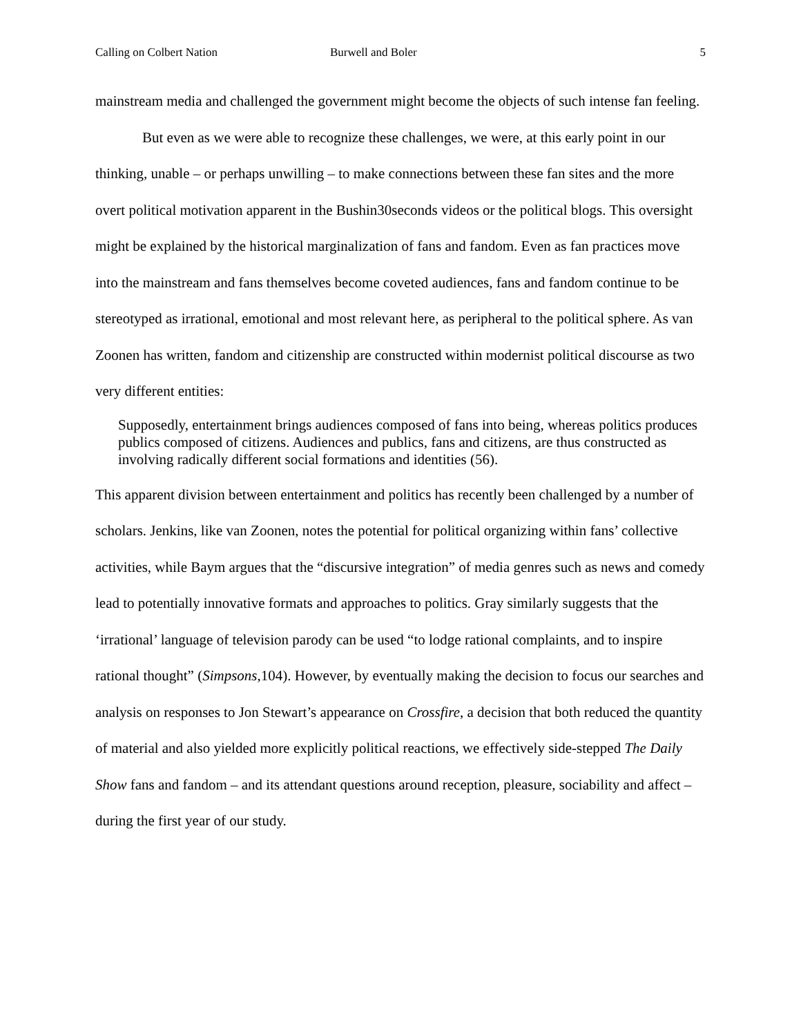Calling on Colbert Nation Burwell and Boler 5
mainstream media and challenged the government might become the objects of such intense fan feeling.
But even as we were able to recognize these challenges, we were, at this early point in our thinking, unable – or perhaps unwilling – to make connections between these fan sites and the more overt political motivation apparent in the Bushin30seconds videos or the political blogs. This oversight might be explained by the historical marginalization of fans and fandom. Even as fan practices move into the mainstream and fans themselves become coveted audiences, fans and fandom continue to be stereotyped as irrational, emotional and most relevant here, as peripheral to the political sphere. As van Zoonen has written, fandom and citizenship are constructed within modernist political discourse as two very different entities:
Supposedly, entertainment brings audiences composed of fans into being, whereas politics produces publics composed of citizens. Audiences and publics, fans and citizens, are thus constructed as involving radically different social formations and identities (56).
This apparent division between entertainment and politics has recently been challenged by a number of scholars. Jenkins, like van Zoonen, notes the potential for political organizing within fans’ collective activities, while Baym argues that the “discursive integration” of media genres such as news and comedy lead to potentially innovative formats and approaches to politics. Gray similarly suggests that the ‘irrational’ language of television parody can be used “to lodge rational complaints, and to inspire rational thought” (Simpsons, 104). However, by eventually making the decision to focus our searches and analysis on responses to Jon Stewart’s appearance on Crossfire, a decision that both reduced the quantity of material and also yielded more explicitly political reactions, we effectively side-stepped The Daily Show fans and fandom – and its attendant questions around reception, pleasure, sociability and affect – during the first year of our study.